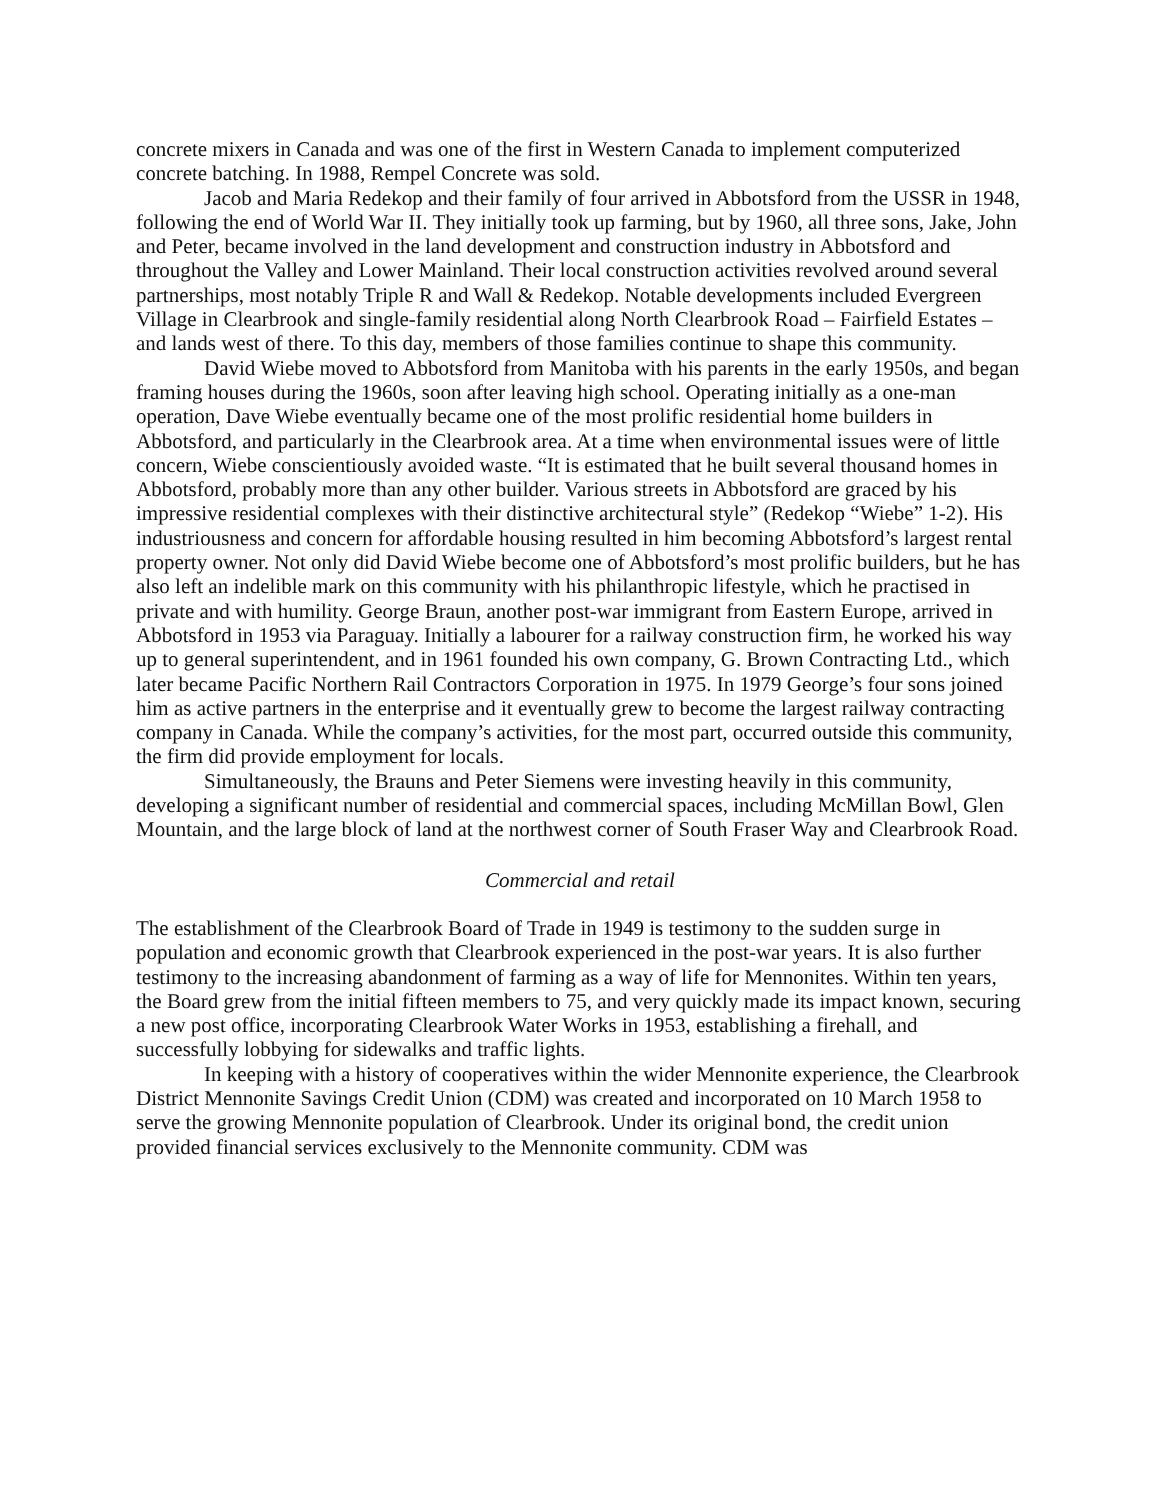concrete mixers in Canada and was one of the first in Western Canada to implement computerized concrete batching. In 1988, Rempel Concrete was sold.
Jacob and Maria Redekop and their family of four arrived in Abbotsford from the USSR in 1948, following the end of World War II. They initially took up farming, but by 1960, all three sons, Jake, John and Peter, became involved in the land development and construction industry in Abbotsford and throughout the Valley and Lower Mainland. Their local construction activities revolved around several partnerships, most notably Triple R and Wall & Redekop. Notable developments included Evergreen Village in Clearbrook and single-family residential along North Clearbrook Road – Fairfield Estates – and lands west of there. To this day, members of those families continue to shape this community.
David Wiebe moved to Abbotsford from Manitoba with his parents in the early 1950s, and began framing houses during the 1960s, soon after leaving high school. Operating initially as a one-man operation, Dave Wiebe eventually became one of the most prolific residential home builders in Abbotsford, and particularly in the Clearbrook area. At a time when environmental issues were of little concern, Wiebe conscientiously avoided waste. “It is estimated that he built several thousand homes in Abbotsford, probably more than any other builder. Various streets in Abbotsford are graced by his impressive residential complexes with their distinctive architectural style” (Redekop “Wiebe” 1-2). His industriousness and concern for affordable housing resulted in him becoming Abbotsford’s largest rental property owner. Not only did David Wiebe become one of Abbotsford’s most prolific builders, but he has also left an indelible mark on this community with his philanthropic lifestyle, which he practised in private and with humility. George Braun, another post-war immigrant from Eastern Europe, arrived in Abbotsford in 1953 via Paraguay. Initially a labourer for a railway construction firm, he worked his way up to general superintendent, and in 1961 founded his own company, G. Brown Contracting Ltd., which later became Pacific Northern Rail Contractors Corporation in 1975. In 1979 George’s four sons joined him as active partners in the enterprise and it eventually grew to become the largest railway contracting company in Canada. While the company’s activities, for the most part, occurred outside this community, the firm did provide employment for locals.
Simultaneously, the Brauns and Peter Siemens were investing heavily in this community, developing a significant number of residential and commercial spaces, including McMillan Bowl, Glen Mountain, and the large block of land at the northwest corner of South Fraser Way and Clearbrook Road.
Commercial and retail
The establishment of the Clearbrook Board of Trade in 1949 is testimony to the sudden surge in population and economic growth that Clearbrook experienced in the post-war years. It is also further testimony to the increasing abandonment of farming as a way of life for Mennonites. Within ten years, the Board grew from the initial fifteen members to 75, and very quickly made its impact known, securing a new post office, incorporating Clearbrook Water Works in 1953, establishing a firehall, and successfully lobbying for sidewalks and traffic lights.
In keeping with a history of cooperatives within the wider Mennonite experience, the Clearbrook District Mennonite Savings Credit Union (CDM) was created and incorporated on 10 March 1958 to serve the growing Mennonite population of Clearbrook. Under its original bond, the credit union provided financial services exclusively to the Mennonite community. CDM was